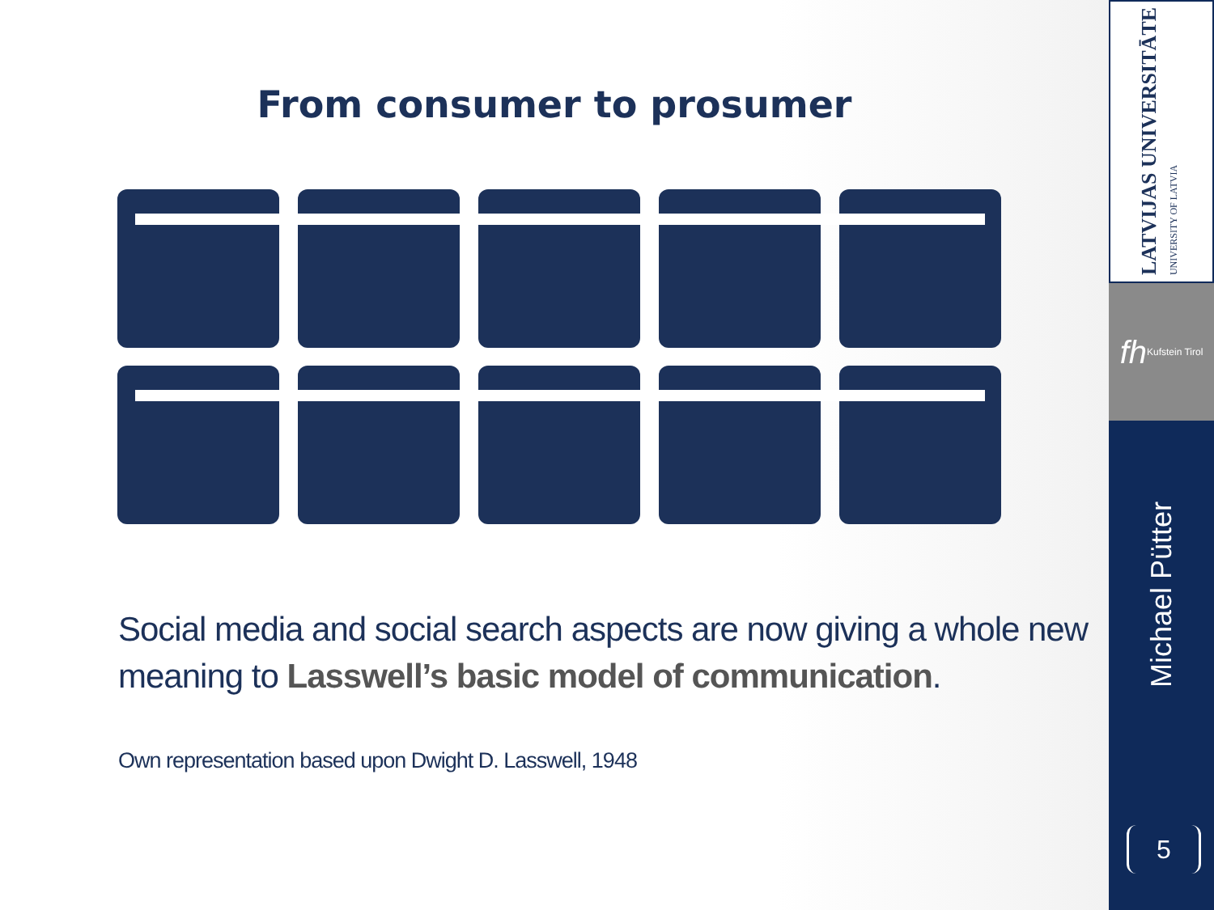From consumer to prosumer
Social media and social search aspects are now giving a whole new meaning to Lasswell’s basic model of communication.
Own representation based upon Dwight D. Lasswell, 1948
LATVIJAS UNIVERSITĀTE
UNIVERSITY OF LATVIA
fh Kufstein Tirol
Michael Pütter
5